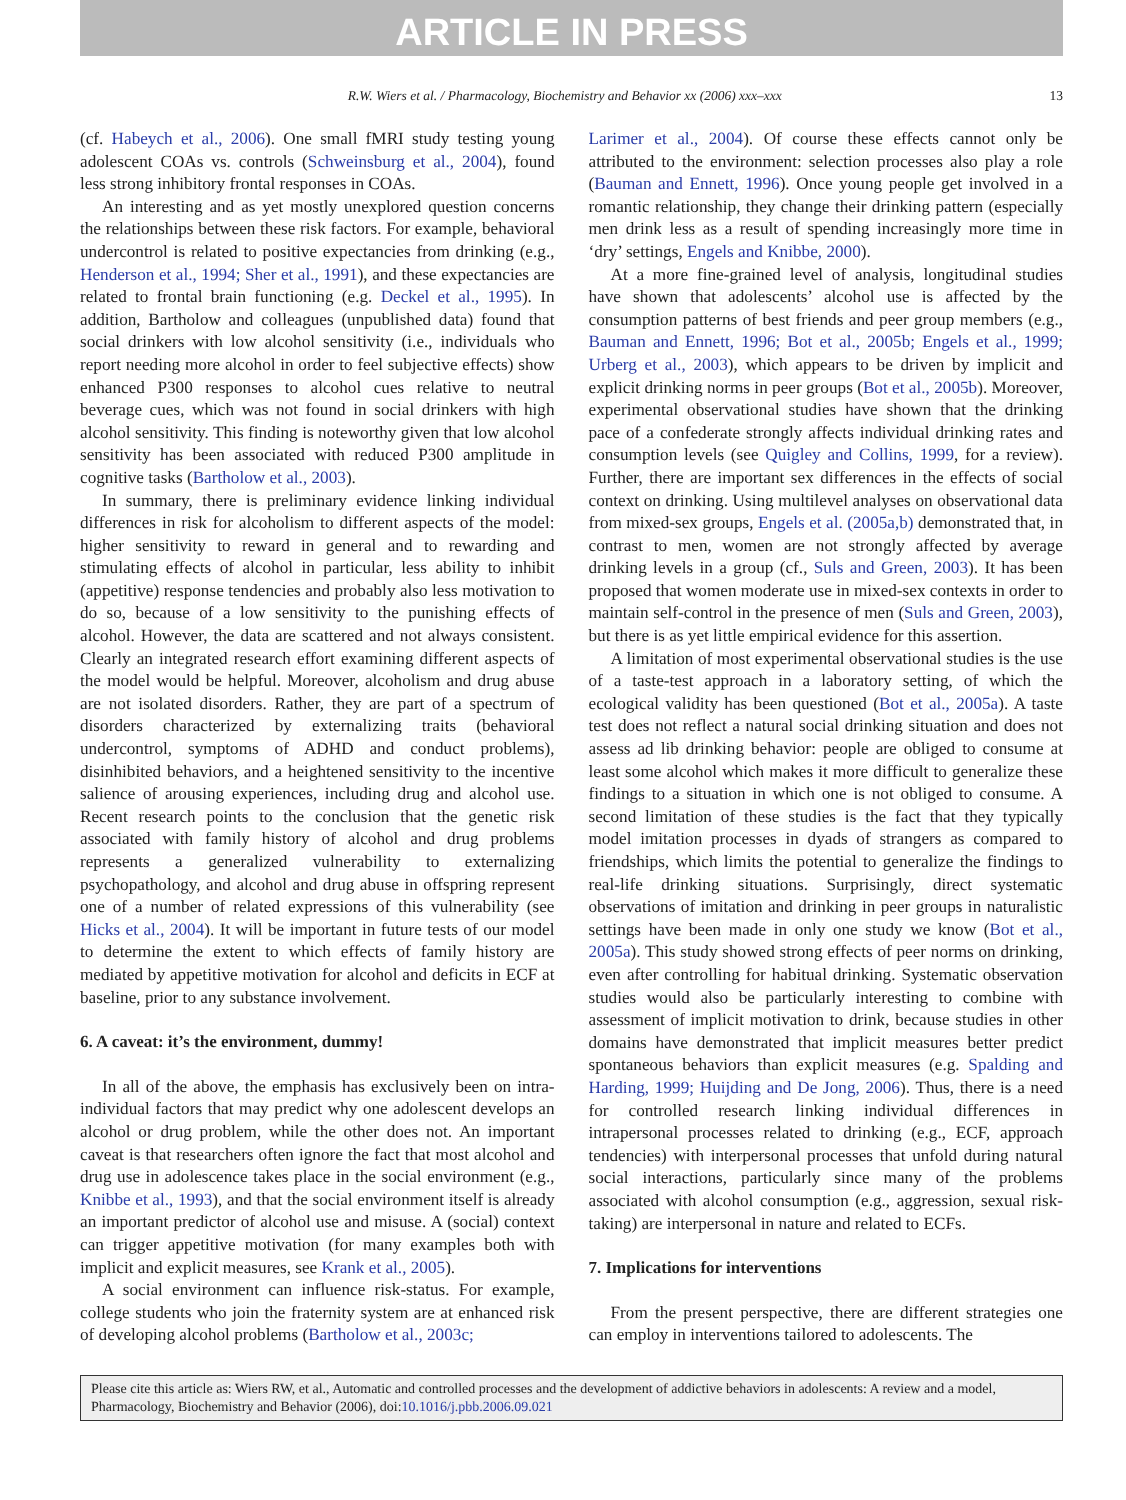ARTICLE IN PRESS
R.W. Wiers et al. / Pharmacology, Biochemistry and Behavior xx (2006) xxx–xxx 13
(cf. Habeych et al., 2006). One small fMRI study testing young adolescent COAs vs. controls (Schweinsburg et al., 2004), found less strong inhibitory frontal responses in COAs.
An interesting and as yet mostly unexplored question concerns the relationships between these risk factors. For example, behavioral undercontrol is related to positive expectancies from drinking (e.g., Henderson et al., 1994; Sher et al., 1991), and these expectancies are related to frontal brain functioning (e.g. Deckel et al., 1995). In addition, Bartholow and colleagues (unpublished data) found that social drinkers with low alcohol sensitivity (i.e., individuals who report needing more alcohol in order to feel subjective effects) show enhanced P300 responses to alcohol cues relative to neutral beverage cues, which was not found in social drinkers with high alcohol sensitivity. This finding is noteworthy given that low alcohol sensitivity has been associated with reduced P300 amplitude in cognitive tasks (Bartholow et al., 2003).
In summary, there is preliminary evidence linking individual differences in risk for alcoholism to different aspects of the model: higher sensitivity to reward in general and to rewarding and stimulating effects of alcohol in particular, less ability to inhibit (appetitive) response tendencies and probably also less motivation to do so, because of a low sensitivity to the punishing effects of alcohol. However, the data are scattered and not always consistent. Clearly an integrated research effort examining different aspects of the model would be helpful. Moreover, alcoholism and drug abuse are not isolated disorders. Rather, they are part of a spectrum of disorders characterized by externalizing traits (behavioral undercontrol, symptoms of ADHD and conduct problems), disinhibited behaviors, and a heightened sensitivity to the incentive salience of arousing experiences, including drug and alcohol use. Recent research points to the conclusion that the genetic risk associated with family history of alcohol and drug problems represents a generalized vulnerability to externalizing psychopathology, and alcohol and drug abuse in offspring represent one of a number of related expressions of this vulnerability (see Hicks et al., 2004). It will be important in future tests of our model to determine the extent to which effects of family history are mediated by appetitive motivation for alcohol and deficits in ECF at baseline, prior to any substance involvement.
6. A caveat: it’s the environment, dummy!
In all of the above, the emphasis has exclusively been on intra-individual factors that may predict why one adolescent develops an alcohol or drug problem, while the other does not. An important caveat is that researchers often ignore the fact that most alcohol and drug use in adolescence takes place in the social environment (e.g., Knibbe et al., 1993), and that the social environment itself is already an important predictor of alcohol use and misuse. A (social) context can trigger appetitive motivation (for many examples both with implicit and explicit measures, see Krank et al., 2005).
A social environment can influence risk-status. For example, college students who join the fraternity system are at enhanced risk of developing alcohol problems (Bartholow et al., 2003c;
Larimer et al., 2004). Of course these effects cannot only be attributed to the environment: selection processes also play a role (Bauman and Ennett, 1996). Once young people get involved in a romantic relationship, they change their drinking pattern (especially men drink less as a result of spending increasingly more time in ‘dry’ settings, Engels and Knibbe, 2000).
At a more fine-grained level of analysis, longitudinal studies have shown that adolescents’ alcohol use is affected by the consumption patterns of best friends and peer group members (e.g., Bauman and Ennett, 1996; Bot et al., 2005b; Engels et al., 1999; Urberg et al., 2003), which appears to be driven by implicit and explicit drinking norms in peer groups (Bot et al., 2005b). Moreover, experimental observational studies have shown that the drinking pace of a confederate strongly affects individual drinking rates and consumption levels (see Quigley and Collins, 1999, for a review). Further, there are important sex differences in the effects of social context on drinking. Using multilevel analyses on observational data from mixed-sex groups, Engels et al. (2005a,b) demonstrated that, in contrast to men, women are not strongly affected by average drinking levels in a group (cf., Suls and Green, 2003). It has been proposed that women moderate use in mixed-sex contexts in order to maintain self-control in the presence of men (Suls and Green, 2003), but there is as yet little empirical evidence for this assertion.
A limitation of most experimental observational studies is the use of a taste-test approach in a laboratory setting, of which the ecological validity has been questioned (Bot et al., 2005a). A taste test does not reflect a natural social drinking situation and does not assess ad lib drinking behavior: people are obliged to consume at least some alcohol which makes it more difficult to generalize these findings to a situation in which one is not obliged to consume. A second limitation of these studies is the fact that they typically model imitation processes in dyads of strangers as compared to friendships, which limits the potential to generalize the findings to real-life drinking situations. Surprisingly, direct systematic observations of imitation and drinking in peer groups in naturalistic settings have been made in only one study we know (Bot et al., 2005a). This study showed strong effects of peer norms on drinking, even after controlling for habitual drinking. Systematic observation studies would also be particularly interesting to combine with assessment of implicit motivation to drink, because studies in other domains have demonstrated that implicit measures better predict spontaneous behaviors than explicit measures (e.g. Spalding and Harding, 1999; Huijding and De Jong, 2006). Thus, there is a need for controlled research linking individual differences in intrapersonal processes related to drinking (e.g., ECF, approach tendencies) with interpersonal processes that unfold during natural social interactions, particularly since many of the problems associated with alcohol consumption (e.g., aggression, sexual risk-taking) are interpersonal in nature and related to ECFs.
7. Implications for interventions
From the present perspective, there are different strategies one can employ in interventions tailored to adolescents. The
Please cite this article as: Wiers RW, et al., Automatic and controlled processes and the development of addictive behaviors in adolescents: A review and a model, Pharmacology, Biochemistry and Behavior (2006), doi:10.1016/j.pbb.2006.09.021